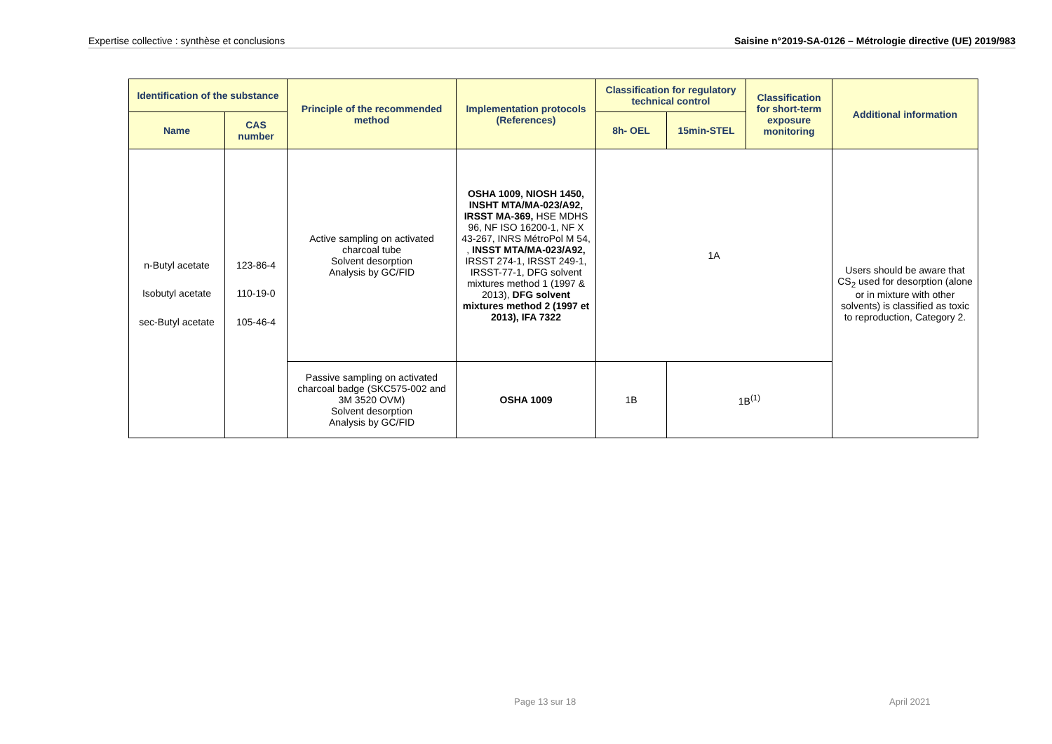Expertise collective : synthèse et conclusions Saisine n°2019-SA-0126 – Métrologie directive (UE) 2019/983
| Identification of the substance | | Principle of the recommended method | Implementation protocols (References) | Classification for regulatory technical control | | Classification for short-term exposure monitoring | Additional information |
| --- | --- | --- | --- | --- | --- | --- | --- |
| Name | CAS number | | | 8h- OEL | 15min-STEL | | |
| n-Butyl acetate Isobutyl acetate sec-Butyl acetate | 123-86-4 110-19-0 105-46-4 | Active sampling on activated charcoal tube Solvent desorption Analysis by GC/FID | OSHA 1009, NIOSH 1450, INSHT MTA/MA-023/A92, IRSST MA-369, HSE MDHS 96, NF ISO 16200-1, NF X 43-267, INRS MétroPol M 54, , INSST MTA/MA-023/A92, IRSST 274-1, IRSST 249-1, IRSST-77-1, DFG solvent mixtures method 1 (1997 & 2013), DFG solvent mixtures method 2 (1997 et 2013), IFA 7322 | 1A | | | Users should be aware that CS<sub>2</sub> used for desorption (alone or in mixture with other solvents) is classified as toxic to reproduction, Category 2. |
| | | Passive sampling on activated charcoal badge (SKC575-002 and 3M 3520 OVM) Solvent desorption Analysis by GC/FID | OSHA 1009 | 1B | 1B<sup>(1)</sup> | | |
Page 13 sur 18 April 2021